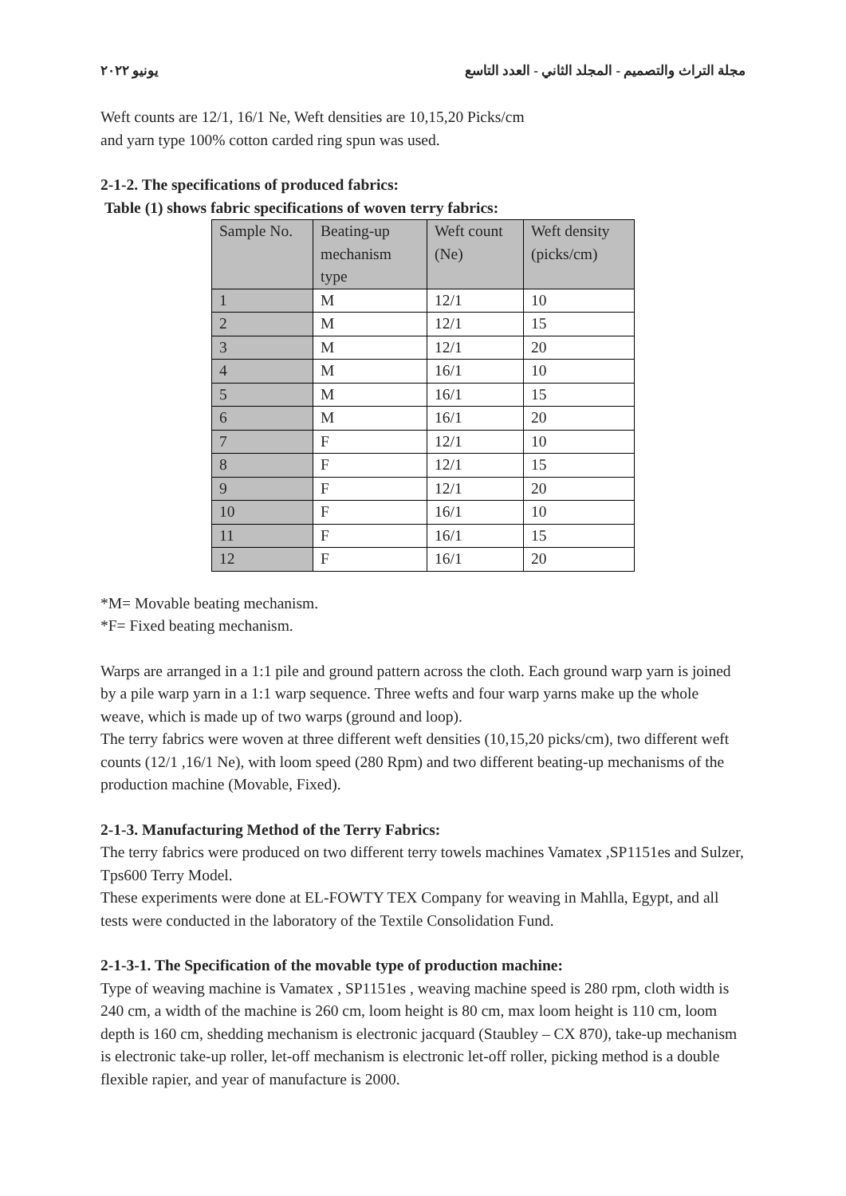يونيو ٢٠٢٢ مجلة التراث والتصميم - المجلد الثاني - العدد التاسع
Weft counts are 12/1, 16/1 Ne, Weft densities are 10,15,20 Picks/cm
and yarn type 100% cotton carded ring spun was used.
2-1-2. The specifications of produced fabrics:
Table (1) shows fabric specifications of woven terry fabrics:
| Sample No. | Beating-up mechanism type | Weft count (Ne) | Weft density (picks/cm) |
| --- | --- | --- | --- |
| 1 | M | 12/1 | 10 |
| 2 | M | 12/1 | 15 |
| 3 | M | 12/1 | 20 |
| 4 | M | 16/1 | 10 |
| 5 | M | 16/1 | 15 |
| 6 | M | 16/1 | 20 |
| 7 | F | 12/1 | 10 |
| 8 | F | 12/1 | 15 |
| 9 | F | 12/1 | 20 |
| 10 | F | 16/1 | 10 |
| 11 | F | 16/1 | 15 |
| 12 | F | 16/1 | 20 |
*M= Movable beating mechanism.
*F= Fixed beating mechanism.
Warps are arranged in a 1:1 pile and ground pattern across the cloth. Each ground warp yarn is joined by a pile warp yarn in a 1:1 warp sequence. Three wefts and four warp yarns make up the whole weave, which is made up of two warps (ground and loop).
The terry fabrics were woven at three different weft densities (10,15,20 picks/cm), two different weft counts (12/1 ,16/1 Ne), with loom speed (280 Rpm) and two different beating-up mechanisms of the production machine (Movable, Fixed).
2-1-3. Manufacturing Method of the Terry Fabrics:
The terry fabrics were produced on two different terry towels machines Vamatex ,SP1151es and Sulzer, Tps600 Terry Model.
These experiments were done at EL-FOWTY TEX Company for weaving in Mahlla, Egypt, and all tests were conducted in the laboratory of the Textile Consolidation Fund.
2-1-3-1. The Specification of the movable type of production machine:
Type of weaving machine is Vamatex , SP1151es , weaving machine speed is 280 rpm, cloth width is 240 cm, a width of the machine is 260 cm, loom height is 80 cm, max loom height is 110 cm, loom depth is 160 cm, shedding mechanism is electronic jacquard (Staubley – CX 870), take-up mechanism is electronic take-up roller, let-off mechanism is electronic let-off roller, picking method is a double flexible rapier, and year of manufacture is 2000.